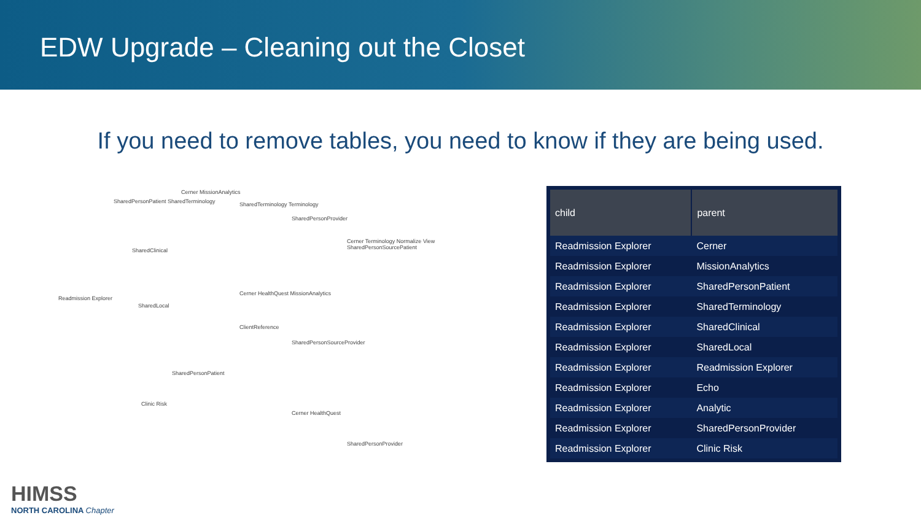EDW Upgrade – Cleaning out the Closet
If you need to remove tables, you need to know if they are being used.
Readmission Explorer
SharedClinical
SharedLocal
Clinic Risk
SharedPersonPatient SharedTerminology
Cerner MissionAnalytics
SharedTerminology Terminology
SharedPersonProvider
Cerner Terminology Normalize View SharedPersonSourcePatient
Cerner HealthQuest MissionAnalytics
ClientReference
SharedPersonSourceProvider
SharedPersonPatient
Cerner HealthQuest
SharedPersonProvider
| child | parent |
| --- | --- |
| Readmission Explorer | Cerner |
| Readmission Explorer | MissionAnalytics |
| Readmission Explorer | SharedPersonPatient |
| Readmission Explorer | SharedTerminology |
| Readmission Explorer | SharedClinical |
| Readmission Explorer | SharedLocal |
| Readmission Explorer | Readmission Explorer |
| Readmission Explorer | Echo |
| Readmission Explorer | Analytic |
| Readmission Explorer | SharedPersonProvider |
| Readmission Explorer | Clinic Risk |
HIMSS
NORTH CAROLINA Chapter